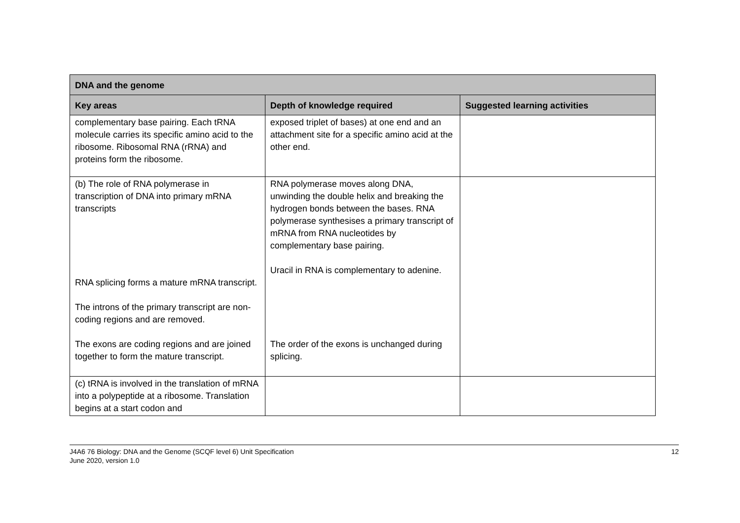| DNA and the genome | | |
| --- | --- | --- |
| Key areas | Depth of knowledge required | Suggested learning activities |
| complementary base pairing. Each tRNA molecule carries its specific amino acid to the ribosome. Ribosomal RNA (rRNA) and proteins form the ribosome. | exposed triplet of bases) at one end and an attachment site for a specific amino acid at the other end. | |
| (b) The role of RNA polymerase in transcription of DNA into primary mRNA transcripts RNA splicing forms a mature mRNA transcript. The introns of the primary transcript are non-coding regions and are removed. The exons are coding regions and are joined together to form the mature transcript. | RNA polymerase moves along DNA, unwinding the double helix and breaking the hydrogen bonds between the bases. RNA polymerase synthesises a primary transcript of mRNA from RNA nucleotides by complementary base pairing. Uracil in RNA is complementary to adenine. The order of the exons is unchanged during splicing. | |
| (c) tRNA is involved in the translation of mRNA into a polypeptide at a ribosome. Translation begins at a start codon and | | |
J4A6 76 Biology: DNA and the Genome (SCQF level 6) Unit Specification
June 2020, version 1.0
12